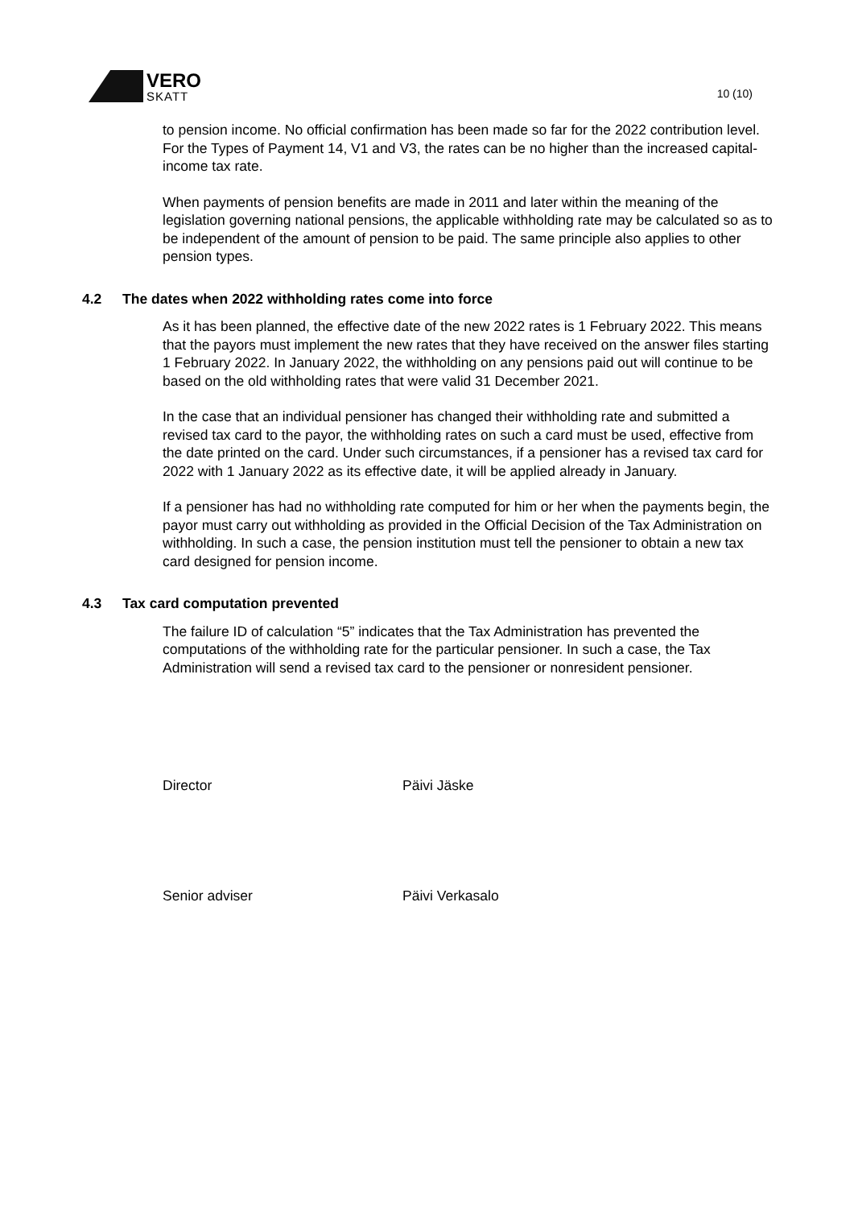VERO
SKATT
10 (10)
to pension income. No official confirmation has been made so far for the 2022 contribution level. For the Types of Payment 14, V1 and V3, the rates can be no higher than the increased capital-income tax rate.
When payments of pension benefits are made in 2011 and later within the meaning of the legislation governing national pensions, the applicable withholding rate may be calculated so as to be independent of the amount of pension to be paid. The same principle also applies to other pension types.
4.2 The dates when 2022 withholding rates come into force
As it has been planned, the effective date of the new 2022 rates is 1 February 2022. This means that the payors must implement the new rates that they have received on the answer files starting 1 February 2022. In January 2022, the withholding on any pensions paid out will continue to be based on the old withholding rates that were valid 31 December 2021.
In the case that an individual pensioner has changed their withholding rate and submitted a revised tax card to the payor, the withholding rates on such a card must be used, effective from the date printed on the card. Under such circumstances, if a pensioner has a revised tax card for 2022 with 1 January 2022 as its effective date, it will be applied already in January.
If a pensioner has had no withholding rate computed for him or her when the payments begin, the payor must carry out withholding as provided in the Official Decision of the Tax Administration on withholding. In such a case, the pension institution must tell the pensioner to obtain a new tax card designed for pension income.
4.3 Tax card computation prevented
The failure ID of calculation “5” indicates that the Tax Administration has prevented the computations of the withholding rate for the particular pensioner. In such a case, the Tax Administration will send a revised tax card to the pensioner or nonresident pensioner.
Director Päivi Jäske
Senior adviser Päivi Verkasalo